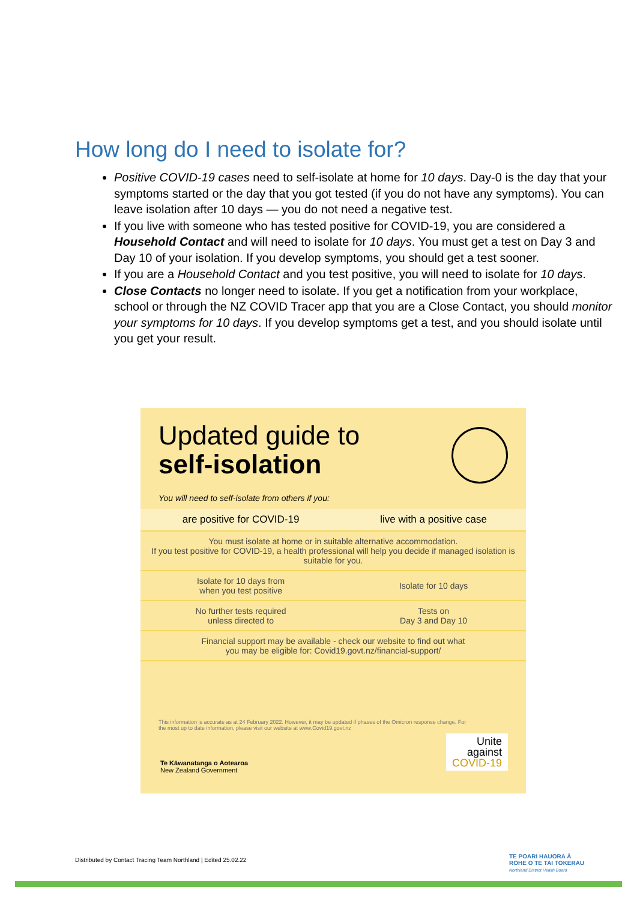How long do I need to isolate for?
Positive COVID-19 cases need to self-isolate at home for 10 days. Day-0 is the day that your symptoms started or the day that you got tested (if you do not have any symptoms). You can leave isolation after 10 days — you do not need a negative test.
If you live with someone who has tested positive for COVID-19, you are considered a Household Contact and will need to isolate for 10 days. You must get a test on Day 3 and Day 10 of your isolation. If you develop symptoms, you should get a test sooner.
If you are a Household Contact and you test positive, you will need to isolate for 10 days.
Close Contacts no longer need to isolate. If you get a notification from your workplace, school or through the NZ COVID Tracer app that you are a Close Contact, you should monitor your symptoms for 10 days. If you develop symptoms get a test, and you should isolate until you get your result.
Updated guide to
self-isolation
You will need to self-isolate from others if you:
| are positive for COVID-19 | live with a positive case |
| --- | --- |
| You must isolate at home or in suitable alternative accommodation. If you test positive for COVID-19, a health professional will help you decide if managed isolation is suitable for you. | |
| Isolate for 10 days from when you test positive | Isolate for 10 days |
| No further tests required unless directed to | Tests on Day 3 and Day 10 |
| Financial support may be available - check our website to find out what you may be eligible for: Covid19.govt.nz/financial-support/ | |
This information is accurate as at 24 February 2022. However, it may be updated if phases of the Omicron response change. For the most up to date information, please visit our website at www.Covid19.govt.nz
Te Kāwanatanga o Aotearoa
New Zealand Government
Unite
against
COVID-19
Distributed by Contact Tracing Team Northland | Edited 25.02.22
TE POARI HAUORA Ā
ROHE O TE TAI TOKERAU
Northland District Health Board